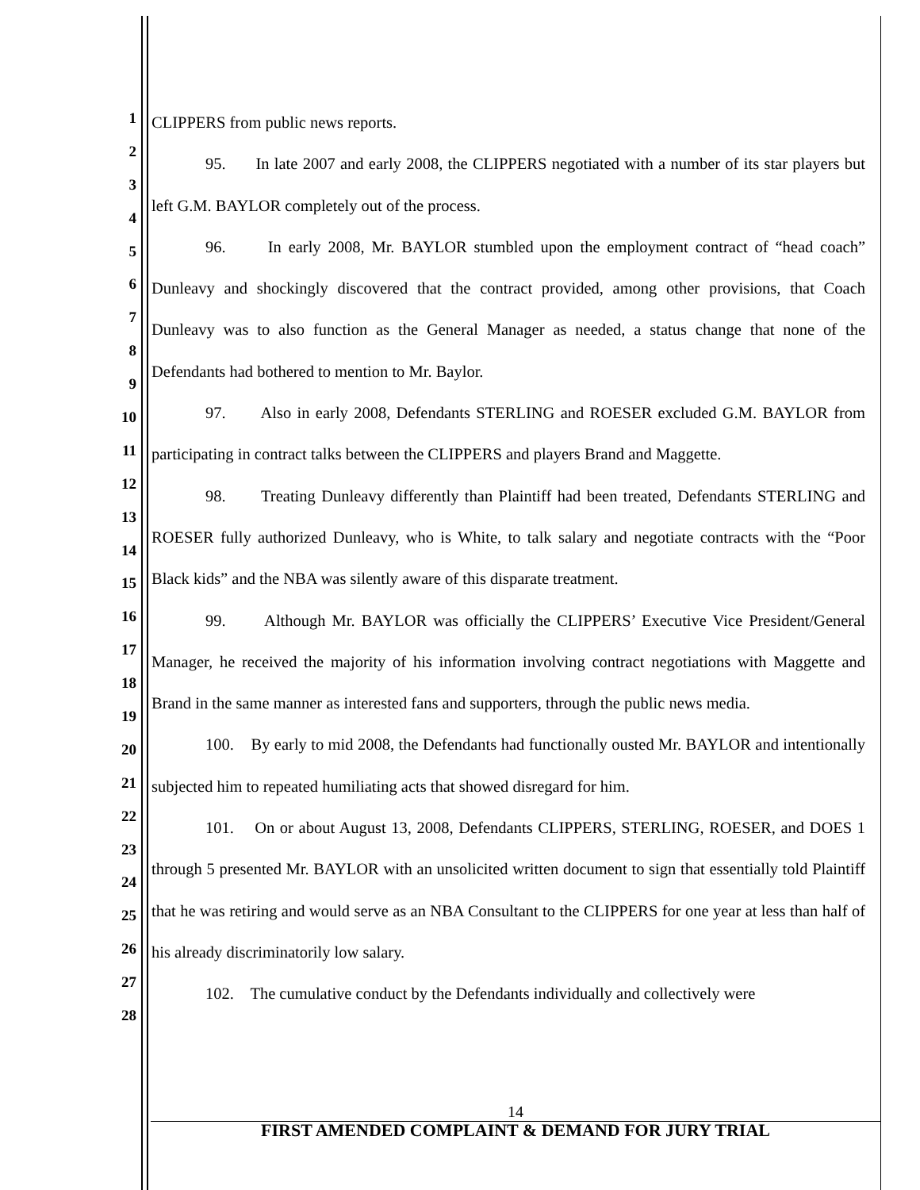1
2
3
4
5
6
7
8
9
10
11
12
13
14
15
16
17
18
19
20
21
22
23
24
25
26
27
28
CLIPPERS from public news reports.
95. In late 2007 and early 2008, the CLIPPERS negotiated with a number of its star players but left G.M. BAYLOR completely out of the process.
96. In early 2008, Mr. BAYLOR stumbled upon the employment contract of “head coach” Dunleavy and shockingly discovered that the contract provided, among other provisions, that Coach Dunleavy was to also function as the General Manager as needed, a status change that none of the Defendants had bothered to mention to Mr. Baylor.
97. Also in early 2008, Defendants STERLING and ROESER excluded G.M. BAYLOR from participating in contract talks between the CLIPPERS and players Brand and Maggette.
98. Treating Dunleavy differently than Plaintiff had been treated, Defendants STERLING and ROESER fully authorized Dunleavy, who is White, to talk salary and negotiate contracts with the “Poor Black kids” and the NBA was silently aware of this disparate treatment.
99. Although Mr. BAYLOR was officially the CLIPPERS’ Executive Vice President/General Manager, he received the majority of his information involving contract negotiations with Maggette and Brand in the same manner as interested fans and supporters, through the public news media.
100. By early to mid 2008, the Defendants had functionally ousted Mr. BAYLOR and intentionally subjected him to repeated humiliating acts that showed disregard for him.
101. On or about August 13, 2008, Defendants CLIPPERS, STERLING, ROESER, and DOES 1 through 5 presented Mr. BAYLOR with an unsolicited written document to sign that essentially told Plaintiff that he was retiring and would serve as an NBA Consultant to the CLIPPERS for one year at less than half of his already discriminatorily low salary.
102. The cumulative conduct by the Defendants individually and collectively were
14
FIRST AMENDED COMPLAINT & DEMAND FOR JURY TRIAL